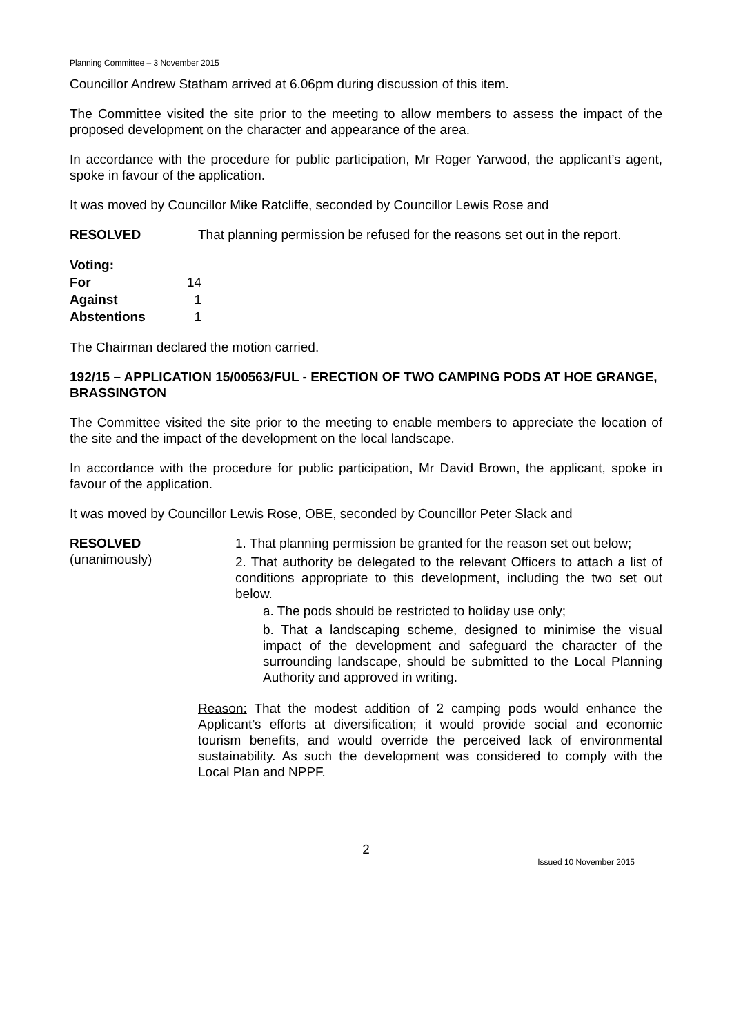Planning Committee – 3 November 2015
Councillor Andrew Statham arrived at 6.06pm during discussion of this item.
The Committee visited the site prior to the meeting to allow members to assess the impact of the proposed development on the character and appearance of the area.
In accordance with the procedure for public participation, Mr Roger Yarwood, the applicant’s agent, spoke in favour of the application.
It was moved by Councillor Mike Ratcliffe, seconded by Councillor Lewis Rose and
RESOLVED That planning permission be refused for the reasons set out in the report.
| Voting: | |
| For | 14 |
| Against | 1 |
| Abstentions | 1 |
The Chairman declared the motion carried.
192/15 – APPLICATION 15/00563/FUL - ERECTION OF TWO CAMPING PODS AT HOE GRANGE, BRASSINGTON
The Committee visited the site prior to the meeting to enable members to appreciate the location of the site and the impact of the development on the local landscape.
In accordance with the procedure for public participation, Mr David Brown, the applicant, spoke in favour of the application.
It was moved by Councillor Lewis Rose, OBE, seconded by Councillor Peter Slack and
RESOLVED
(unanimously)
1. That planning permission be granted for the reason set out below;
2. That authority be delegated to the relevant Officers to attach a list of conditions appropriate to this development, including the two set out below.
a. The pods should be restricted to holiday use only;
b. That a landscaping scheme, designed to minimise the visual impact of the development and safeguard the character of the surrounding landscape, should be submitted to the Local Planning Authority and approved in writing.
Reason: That the modest addition of 2 camping pods would enhance the Applicant’s efforts at diversification; it would provide social and economic tourism benefits, and would override the perceived lack of environmental sustainability. As such the development was considered to comply with the Local Plan and NPPF.
2
Issued 10 November 2015